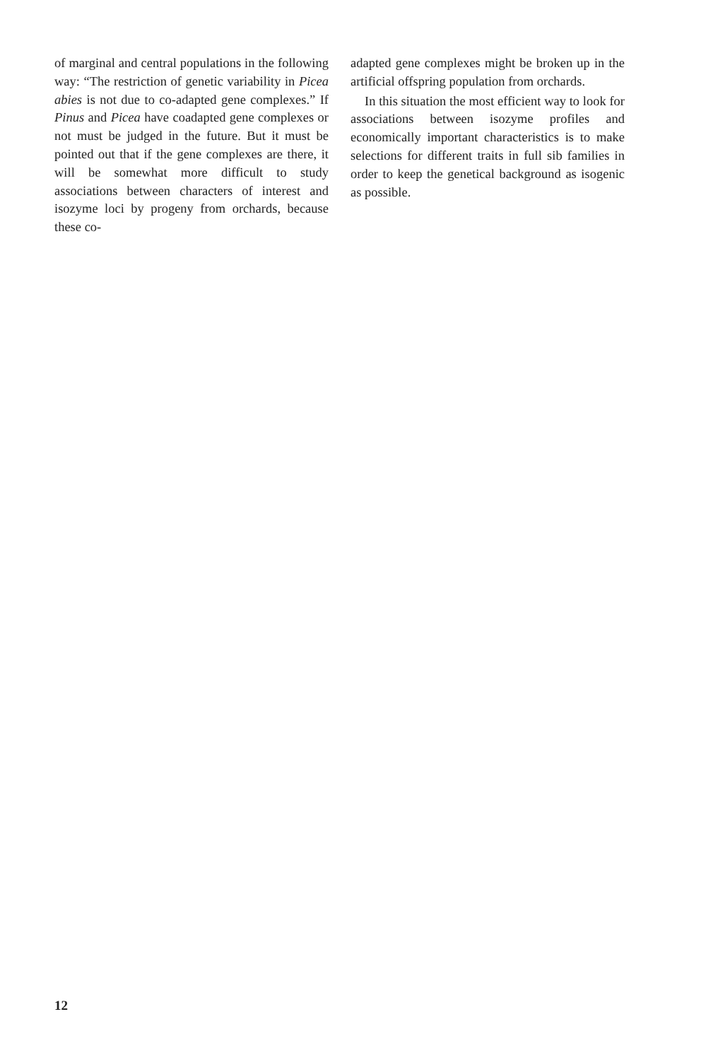of marginal and central populations in the following way: “The restriction of genetic variability in Picea abies is not due to co-adapted gene complexes.” If Pinus and Picea have coadapted gene complexes or not must be judged in the future. But it must be pointed out that if the gene complexes are there, it will be somewhat more difficult to study associations between characters of interest and isozyme loci by progeny from orchards, because these co-
adapted gene complexes might be broken up in the artificial offspring population from orchards.
In this situation the most efficient way to look for associations between isozyme profiles and economically important characteristics is to make selections for different traits in full sib families in order to keep the genetical background as isogenic as possible.
12